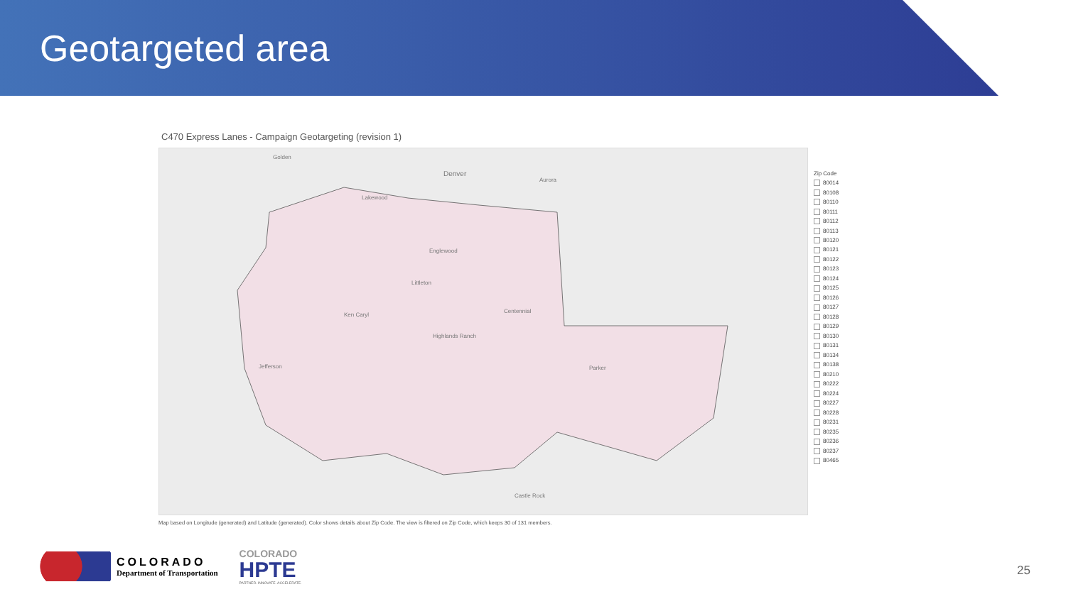Geotargeted area
C470 Express Lanes - Campaign Geotargeting (revision 1)
Golden
Denver
Aurora
Lakewood
Englewood
Littleton
Centennial
Ken Caryl
Highlands Ranch
Parker Jefferson
Castle Rock
Map based on Longitude (generated) and Latitude (generated). Color shows details about Zip Code. The view is filtered on Zip Code, which keeps 30 of 131 members.
Zip Code
80014
80108
80110
80111
80112
80113
80120
80121
80122
80123
80124
80125
80126
80127
80128
80129
80130
80131
80134
80138
80210
80222
80224
80227
80228
80231
80235
80236
80237
80465
COLORADO
Department of Transportation
COLORADO
HPTE
PARTNER. INNOVATE. ACCELERATE.
25